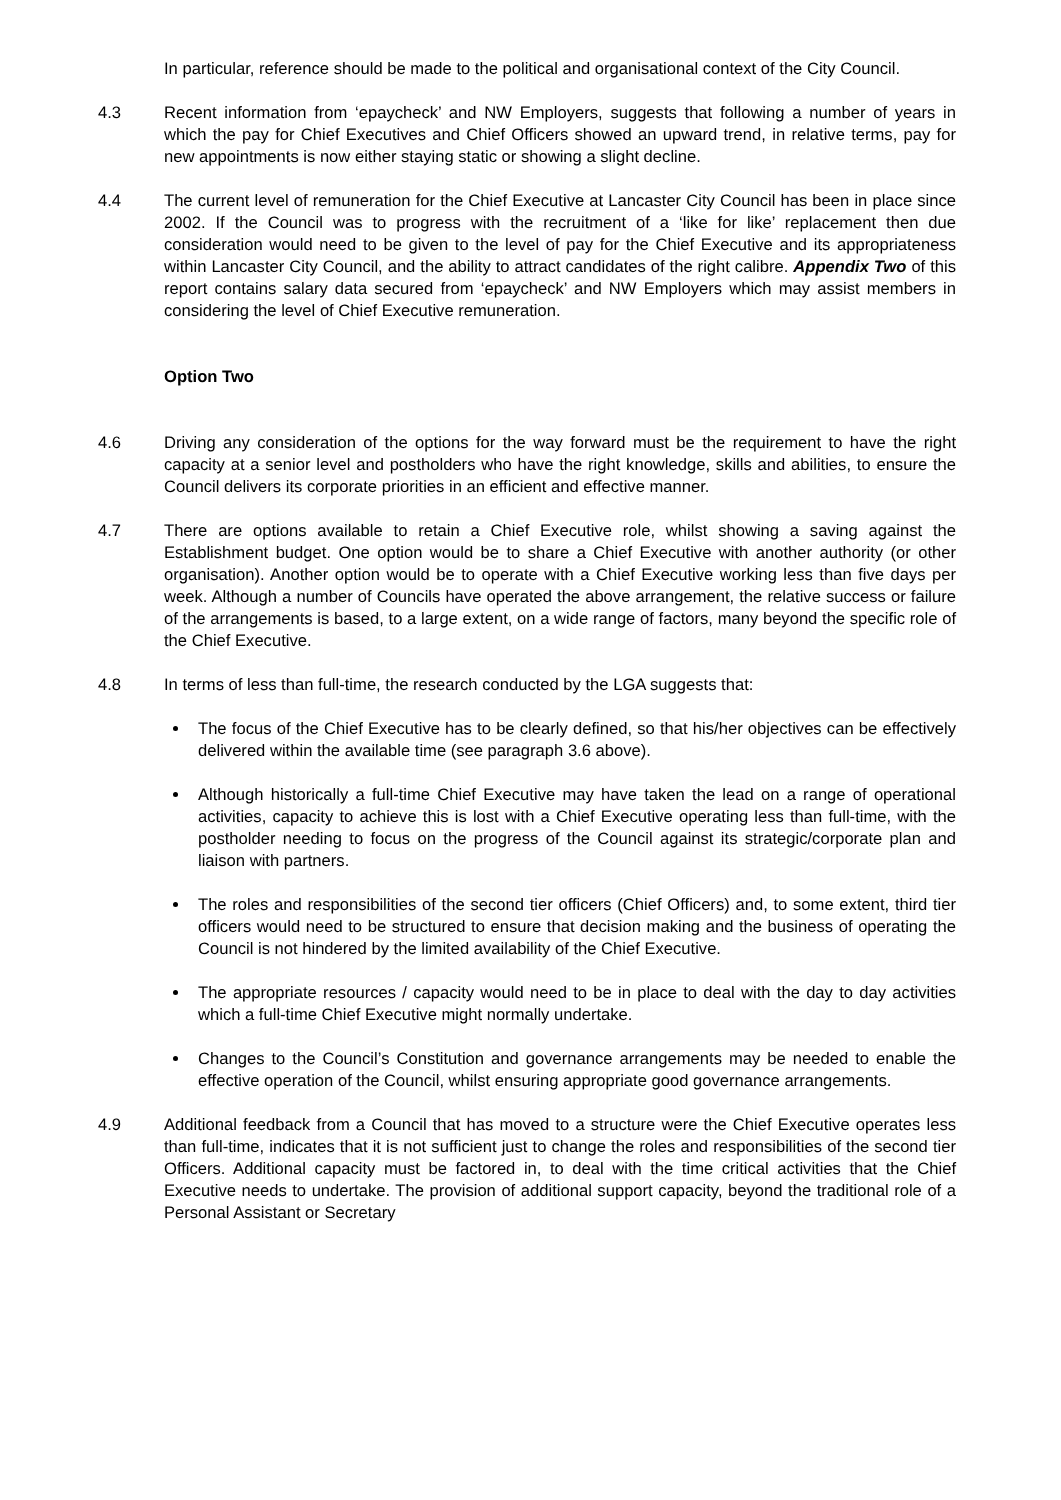In particular, reference should be made to the political and organisational context of the City Council.
4.3 Recent information from ‘epaycheck’ and NW Employers, suggests that following a number of years in which the pay for Chief Executives and Chief Officers showed an upward trend, in relative terms, pay for new appointments is now either staying static or showing a slight decline.
4.4 The current level of remuneration for the Chief Executive at Lancaster City Council has been in place since 2002. If the Council was to progress with the recruitment of a ‘like for like’ replacement then due consideration would need to be given to the level of pay for the Chief Executive and its appropriateness within Lancaster City Council, and the ability to attract candidates of the right calibre. Appendix Two of this report contains salary data secured from ‘epaycheck’ and NW Employers which may assist members in considering the level of Chief Executive remuneration.
Option Two
4.6 Driving any consideration of the options for the way forward must be the requirement to have the right capacity at a senior level and postholders who have the right knowledge, skills and abilities, to ensure the Council delivers its corporate priorities in an efficient and effective manner.
4.7 There are options available to retain a Chief Executive role, whilst showing a saving against the Establishment budget. One option would be to share a Chief Executive with another authority (or other organisation). Another option would be to operate with a Chief Executive working less than five days per week. Although a number of Councils have operated the above arrangement, the relative success or failure of the arrangements is based, to a large extent, on a wide range of factors, many beyond the specific role of the Chief Executive.
4.8 In terms of less than full-time, the research conducted by the LGA suggests that:
The focus of the Chief Executive has to be clearly defined, so that his/her objectives can be effectively delivered within the available time (see paragraph 3.6 above).
Although historically a full-time Chief Executive may have taken the lead on a range of operational activities, capacity to achieve this is lost with a Chief Executive operating less than full-time, with the postholder needing to focus on the progress of the Council against its strategic/corporate plan and liaison with partners.
The roles and responsibilities of the second tier officers (Chief Officers) and, to some extent, third tier officers would need to be structured to ensure that decision making and the business of operating the Council is not hindered by the limited availability of the Chief Executive.
The appropriate resources / capacity would need to be in place to deal with the day to day activities which a full-time Chief Executive might normally undertake.
Changes to the Council’s Constitution and governance arrangements may be needed to enable the effective operation of the Council, whilst ensuring appropriate good governance arrangements.
4.9 Additional feedback from a Council that has moved to a structure were the Chief Executive operates less than full-time, indicates that it is not sufficient just to change the roles and responsibilities of the second tier Officers. Additional capacity must be factored in, to deal with the time critical activities that the Chief Executive needs to undertake. The provision of additional support capacity, beyond the traditional role of a Personal Assistant or Secretary